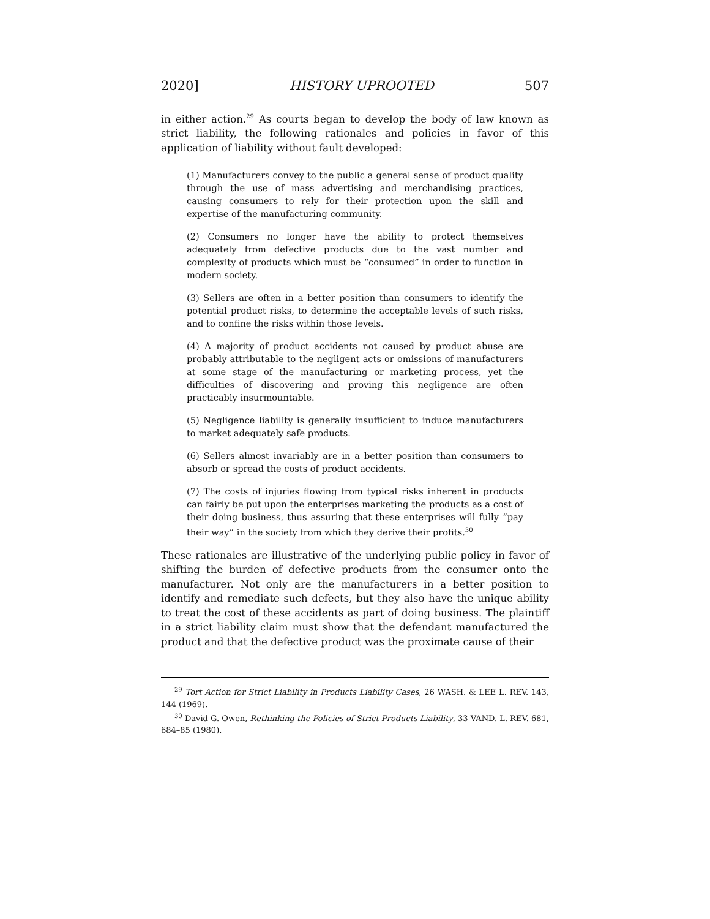2020] HISTORY UPROOTED 507
in either action.<sup>29</sup> As courts began to develop the body of law known as strict liability, the following rationales and policies in favor of this application of liability without fault developed:
(1) Manufacturers convey to the public a general sense of product quality through the use of mass advertising and merchandising practices, causing consumers to rely for their protection upon the skill and expertise of the manufacturing community.
(2) Consumers no longer have the ability to protect themselves adequately from defective products due to the vast number and complexity of products which must be “consumed” in order to function in modern society.
(3) Sellers are often in a better position than consumers to identify the potential product risks, to determine the acceptable levels of such risks, and to confine the risks within those levels.
(4) A majority of product accidents not caused by product abuse are probably attributable to the negligent acts or omissions of manufacturers at some stage of the manufacturing or marketing process, yet the difficulties of discovering and proving this negligence are often practicably insurmountable.
(5) Negligence liability is generally insufficient to induce manufacturers to market adequately safe products.
(6) Sellers almost invariably are in a better position than consumers to absorb or spread the costs of product accidents.
(7) The costs of injuries flowing from typical risks inherent in products can fairly be put upon the enterprises marketing the products as a cost of their doing business, thus assuring that these enterprises will fully “pay their way” in the society from which they derive their profits.<sup>30</sup>
These rationales are illustrative of the underlying public policy in favor of shifting the burden of defective products from the consumer onto the manufacturer. Not only are the manufacturers in a better position to identify and remediate such defects, but they also have the unique ability to treat the cost of these accidents as part of doing business. The plaintiff in a strict liability claim must show that the defendant manufactured the product and that the defective product was the proximate cause of their
<sup>29</sup> Tort Action for Strict Liability in Products Liability Cases, 26 WASH. & LEE L. REV. 143, 144 (1969).
<sup>30</sup> David G. Owen, Rethinking the Policies of Strict Products Liability, 33 VAND. L. REV. 681, 684–85 (1980).